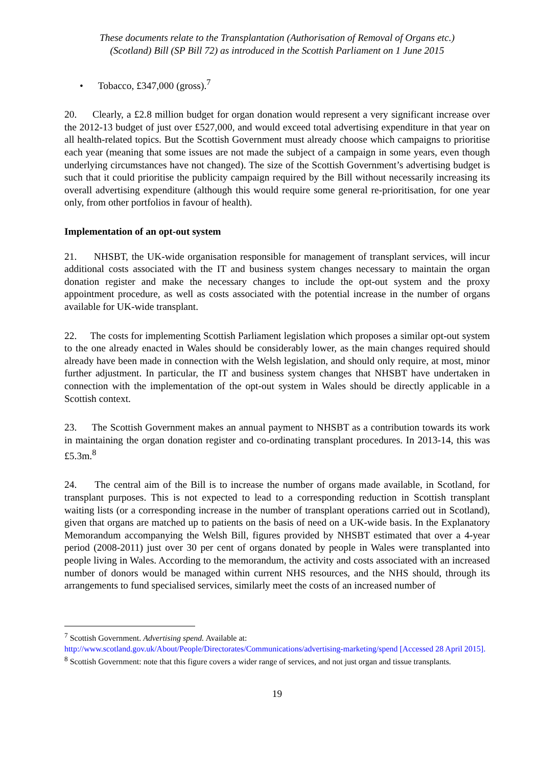These documents relate to the Transplantation (Authorisation of Removal of Organs etc.)
(Scotland) Bill (SP Bill 72) as introduced in the Scottish Parliament on 1 June 2015
• Tobacco, £347,000 (gross).<sup>7</sup>
20. Clearly, a £2.8 million budget for organ donation would represent a very significant increase over the 2012-13 budget of just over £527,000, and would exceed total advertising expenditure in that year on all health-related topics. But the Scottish Government must already choose which campaigns to prioritise each year (meaning that some issues are not made the subject of a campaign in some years, even though underlying circumstances have not changed). The size of the Scottish Government’s advertising budget is such that it could prioritise the publicity campaign required by the Bill without necessarily increasing its overall advertising expenditure (although this would require some general re-prioritisation, for one year only, from other portfolios in favour of health).
Implementation of an opt-out system
21. NHSBT, the UK-wide organisation responsible for management of transplant services, will incur additional costs associated with the IT and business system changes necessary to maintain the organ donation register and make the necessary changes to include the opt-out system and the proxy appointment procedure, as well as costs associated with the potential increase in the number of organs available for UK-wide transplant.
22. The costs for implementing Scottish Parliament legislation which proposes a similar opt-out system to the one already enacted in Wales should be considerably lower, as the main changes required should already have been made in connection with the Welsh legislation, and should only require, at most, minor further adjustment. In particular, the IT and business system changes that NHSBT have undertaken in connection with the implementation of the opt-out system in Wales should be directly applicable in a Scottish context.
23. The Scottish Government makes an annual payment to NHSBT as a contribution towards its work in maintaining the organ donation register and co-ordinating transplant procedures. In 2013-14, this was £5.3m.<sup>8</sup>
24. The central aim of the Bill is to increase the number of organs made available, in Scotland, for transplant purposes. This is not expected to lead to a corresponding reduction in Scottish transplant waiting lists (or a corresponding increase in the number of transplant operations carried out in Scotland), given that organs are matched up to patients on the basis of need on a UK-wide basis. In the Explanatory Memorandum accompanying the Welsh Bill, figures provided by NHSBT estimated that over a 4-year period (2008-2011) just over 30 per cent of organs donated by people in Wales were transplanted into people living in Wales. According to the memorandum, the activity and costs associated with an increased number of donors would be managed within current NHS resources, and the NHS should, through its arrangements to fund specialised services, similarly meet the costs of an increased number of
<sup>7</sup> Scottish Government. Advertising spend. Available at:
http://www.scotland.gov.uk/About/People/Directorates/Communications/advertising-marketing/spend [Accessed 28 April 2015].
<sup>8</sup> Scottish Government: note that this figure covers a wider range of services, and not just organ and tissue transplants.
19